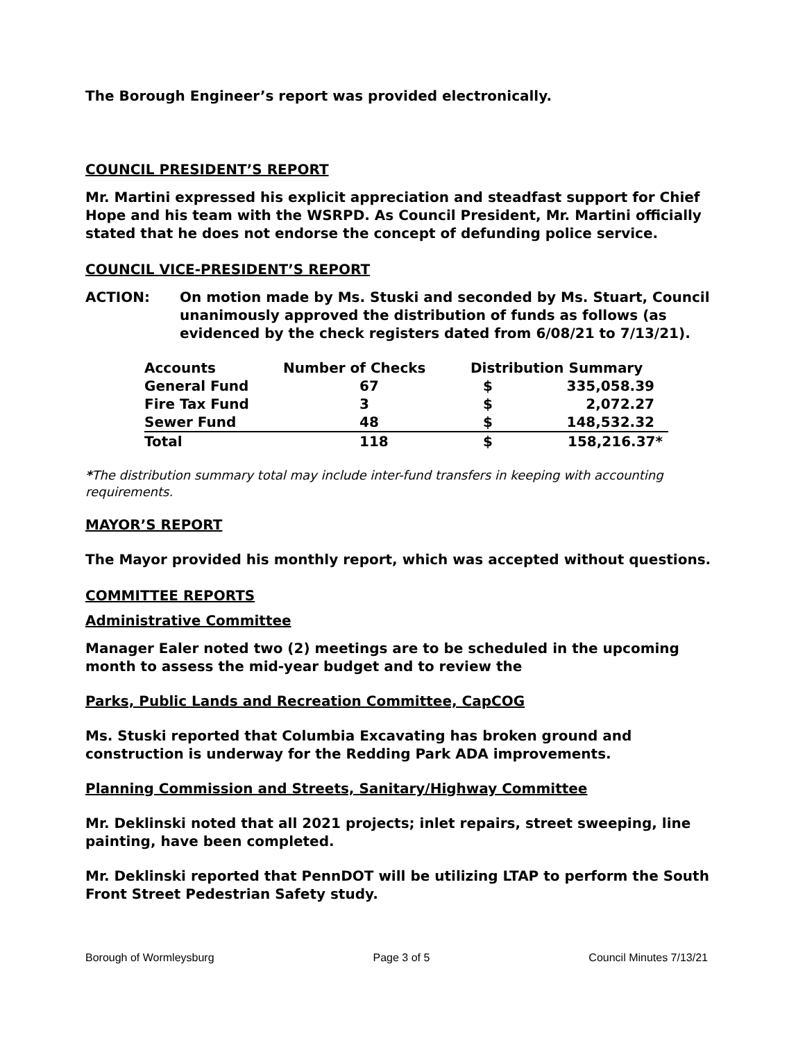The Borough Engineer’s report was provided electronically.
COUNCIL PRESIDENT’S REPORT
Mr. Martini expressed his explicit appreciation and steadfast support for Chief Hope and his team with the WSRPD. As Council President, Mr. Martini officially stated that he does not endorse the concept of defunding police service.
COUNCIL VICE-PRESIDENT’S REPORT
ACTION: On motion made by Ms. Stuski and seconded by Ms. Stuart, Council unanimously approved the distribution of funds as follows (as evidenced by the check registers dated from 6/08/21 to 7/13/21).
| Accounts | Number of Checks | Distribution Summary | |
| --- | --- | --- | --- |
| General Fund | 67 | $ | 335,058.39 |
| Fire Tax Fund | 3 | $ | 2,072.27 |
| Sewer Fund | 48 | $ | 148,532.32 |
| Total | 118 | $ | 158,216.37* |
*The distribution summary total may include inter-fund transfers in keeping with accounting requirements.
MAYOR’S REPORT
The Mayor provided his monthly report, which was accepted without questions.
COMMITTEE REPORTS
Administrative Committee
Manager Ealer noted two (2) meetings are to be scheduled in the upcoming month to assess the mid-year budget and to review the
Parks, Public Lands and Recreation Committee, CapCOG
Ms. Stuski reported that Columbia Excavating has broken ground and construction is underway for the Redding Park ADA improvements.
Planning Commission and Streets, Sanitary/Highway Committee
Mr. Deklinski noted that all 2021 projects; inlet repairs, street sweeping, line painting, have been completed.
Mr. Deklinski reported that PennDOT will be utilizing LTAP to perform the South Front Street Pedestrian Safety study.
Borough of Wormleysburg Page 3 of 5 Council Minutes 7/13/21